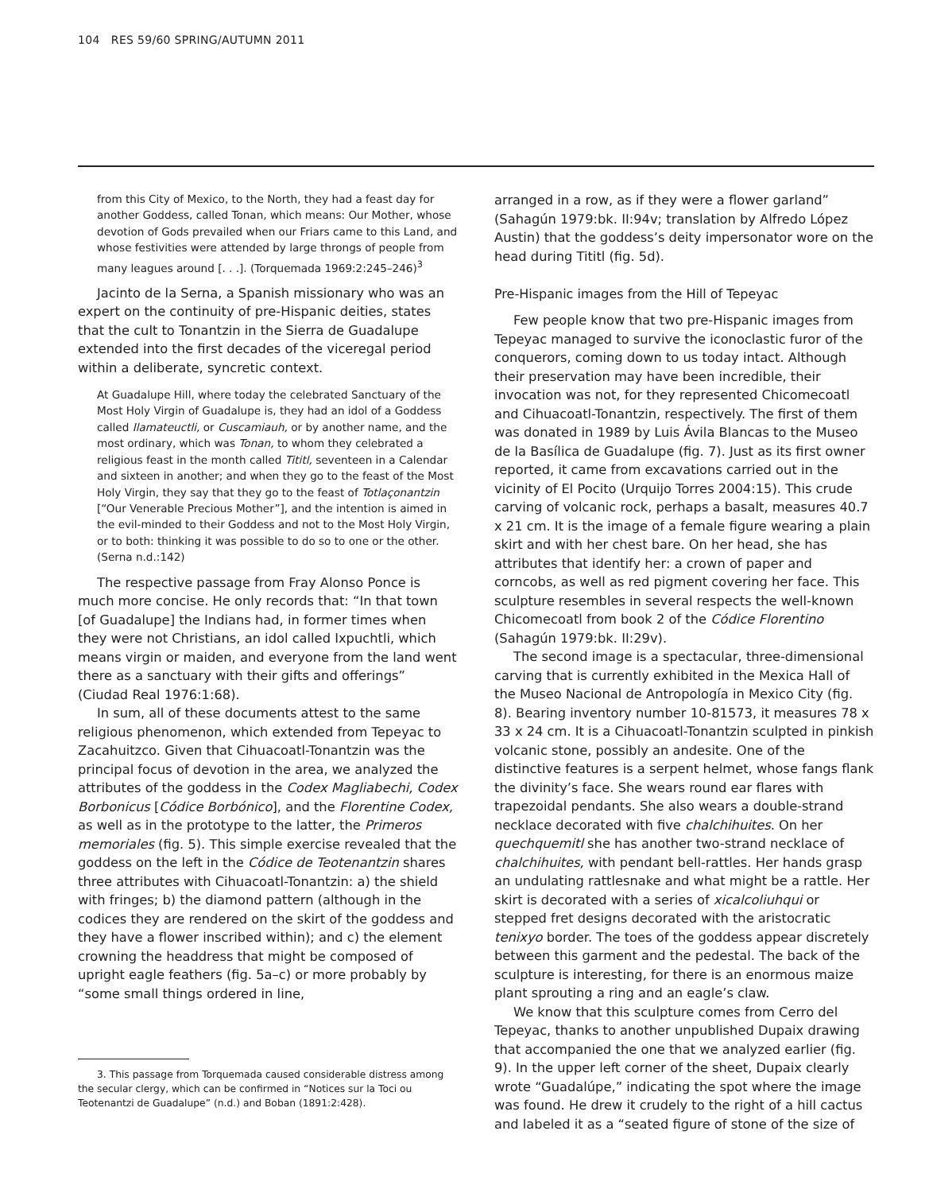104 RES 59/60 SPRING/AUTUMN 2011
from this City of Mexico, to the North, they had a feast day for another Goddess, called Tonan, which means: Our Mother, whose devotion of Gods prevailed when our Friars came to this Land, and whose festivities were attended by large throngs of people from many leagues around [. . .]. (Torquemada 1969:2:245–246)<sup>3</sup>
Jacinto de la Serna, a Spanish missionary who was an expert on the continuity of pre-Hispanic deities, states that the cult to Tonantzin in the Sierra de Guadalupe extended into the first decades of the viceregal period within a deliberate, syncretic context.
At Guadalupe Hill, where today the celebrated Sanctuary of the Most Holy Virgin of Guadalupe is, they had an idol of a Goddess called Ilamateuctli, or Cuscamiauh, or by another name, and the most ordinary, which was Tonan, to whom they celebrated a religious feast in the month called Tititl, seventeen in a Calendar and sixteen in another; and when they go to the feast of the Most Holy Virgin, they say that they go to the feast of Totlaçonantzin [“Our Venerable Precious Mother”], and the intention is aimed in the evil-minded to their Goddess and not to the Most Holy Virgin, or to both: thinking it was possible to do so to one or the other. (Serna n.d.:142)
The respective passage from Fray Alonso Ponce is much more concise. He only records that: “In that town [of Guadalupe] the Indians had, in former times when they were not Christians, an idol called Ixpuchtli, which means virgin or maiden, and everyone from the land went there as a sanctuary with their gifts and offerings” (Ciudad Real 1976:1:68).
In sum, all of these documents attest to the same religious phenomenon, which extended from Tepeyac to Zacahuitzco. Given that Cihuacoatl-Tonantzin was the principal focus of devotion in the area, we analyzed the attributes of the goddess in the Codex Magliabechi, Codex Borbonicus [Códice Borbónico], and the Florentine Codex, as well as in the prototype to the latter, the Primeros memoriales (fig. 5). This simple exercise revealed that the goddess on the left in the Códice de Teotenantzin shares three attributes with Cihuacoatl-Tonantzin: a) the shield with fringes; b) the diamond pattern (although in the codices they are rendered on the skirt of the goddess and they have a flower inscribed within); and c) the element crowning the headdress that might be composed of upright eagle feathers (fig. 5a–c) or more probably by “some small things ordered in line,
3. This passage from Torquemada caused considerable distress among the secular clergy, which can be confirmed in “Notices sur la Toci ou Teotenantzi de Guadalupe” (n.d.) and Boban (1891:2:428).
arranged in a row, as if they were a flower garland” (Sahagún 1979:bk. II:94v; translation by Alfredo López Austin) that the goddess’s deity impersonator wore on the head during Tititl (fig. 5d).
Pre-Hispanic images from the Hill of Tepeyac
Few people know that two pre-Hispanic images from Tepeyac managed to survive the iconoclastic furor of the conquerors, coming down to us today intact. Although their preservation may have been incredible, their invocation was not, for they represented Chicomecoatl and Cihuacoatl-Tonantzin, respectively. The first of them was donated in 1989 by Luis Ávila Blancas to the Museo de la Basílica de Guadalupe (fig. 7). Just as its first owner reported, it came from excavations carried out in the vicinity of El Pocito (Urquijo Torres 2004:15). This crude carving of volcanic rock, perhaps a basalt, measures 40.7 x 21 cm. It is the image of a female figure wearing a plain skirt and with her chest bare. On her head, she has attributes that identify her: a crown of paper and corncobs, as well as red pigment covering her face. This sculpture resembles in several respects the well-known Chicomecoatl from book 2 of the Códice Florentino (Sahagún 1979:bk. II:29v).
The second image is a spectacular, three-dimensional carving that is currently exhibited in the Mexica Hall of the Museo Nacional de Antropología in Mexico City (fig. 8). Bearing inventory number 10-81573, it measures 78 x 33 x 24 cm. It is a Cihuacoatl-Tonantzin sculpted in pinkish volcanic stone, possibly an andesite. One of the distinctive features is a serpent helmet, whose fangs flank the divinity’s face. She wears round ear flares with trapezoidal pendants. She also wears a double-strand necklace decorated with five chalchihuites. On her quechquemitl she has another two-strand necklace of chalchihuites, with pendant bell-rattles. Her hands grasp an undulating rattlesnake and what might be a rattle. Her skirt is decorated with a series of xicalcoliuhqui or stepped fret designs decorated with the aristocratic tenixyo border. The toes of the goddess appear discretely between this garment and the pedestal. The back of the sculpture is interesting, for there is an enormous maize plant sprouting a ring and an eagle’s claw.
We know that this sculpture comes from Cerro del Tepeyac, thanks to another unpublished Dupaix drawing that accompanied the one that we analyzed earlier (fig. 9). In the upper left corner of the sheet, Dupaix clearly wrote “Guadalúpe,” indicating the spot where the image was found. He drew it crudely to the right of a hill cactus and labeled it as a “seated figure of stone of the size of